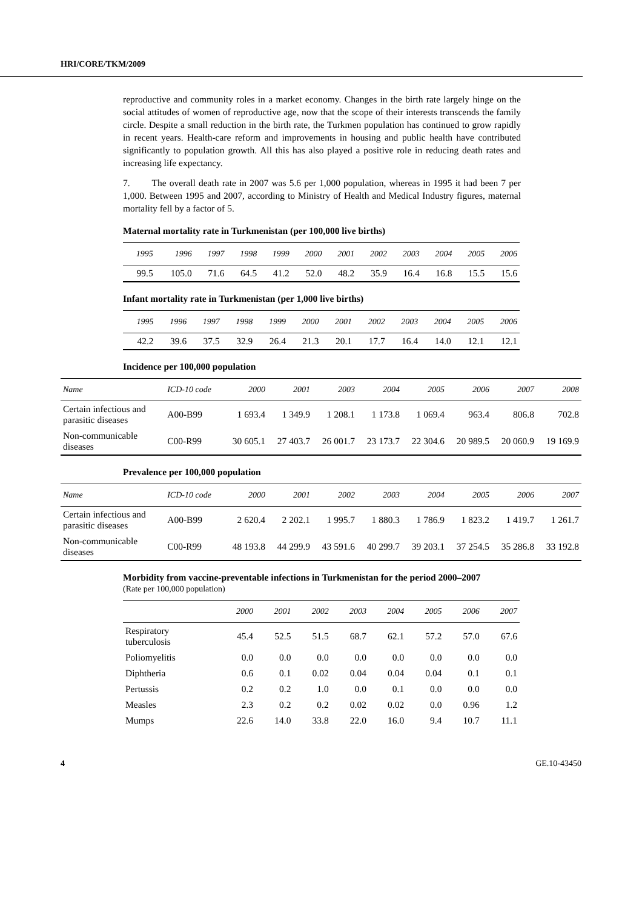HRI/CORE/TKM/2009
reproductive and community roles in a market economy. Changes in the birth rate largely hinge on the social attitudes of women of reproductive age, now that the scope of their interests transcends the family circle. Despite a small reduction in the birth rate, the Turkmen population has continued to grow rapidly in recent years. Health-care reform and improvements in housing and public health have contributed significantly to population growth. All this has also played a positive role in reducing death rates and increasing life expectancy.
7. The overall death rate in 2007 was 5.6 per 1,000 population, whereas in 1995 it had been 7 per 1,000. Between 1995 and 2007, according to Ministry of Health and Medical Industry figures, maternal mortality fell by a factor of 5.
Maternal mortality rate in Turkmenistan (per 100,000 live births)
| 1995 | 1996 | 1997 | 1998 | 1999 | 2000 | 2001 | 2002 | 2003 | 2004 | 2005 | 2006 |
| --- | --- | --- | --- | --- | --- | --- | --- | --- | --- | --- | --- |
| 99.5 | 105.0 | 71.6 | 64.5 | 41.2 | 52.0 | 48.2 | 35.9 | 16.4 | 16.8 | 15.5 | 15.6 |
Infant mortality rate in Turkmenistan (per 1,000 live births)
| 1995 | 1996 | 1997 | 1998 | 1999 | 2000 | 2001 | 2002 | 2003 | 2004 | 2005 | 2006 |
| --- | --- | --- | --- | --- | --- | --- | --- | --- | --- | --- | --- |
| 42.2 | 39.6 | 37.5 | 32.9 | 26.4 | 21.3 | 20.1 | 17.7 | 16.4 | 14.0 | 12.1 | 12.1 |
Incidence per 100,000 population
| Name | ICD-10 code | 2000 | 2001 | 2003 | 2004 | 2005 | 2006 | 2007 | 2008 |
| --- | --- | --- | --- | --- | --- | --- | --- | --- | --- |
| Certain infectious and parasitic diseases | A00-B99 | 1 693.4 | 1 349.9 | 1 208.1 | 1 173.8 | 1 069.4 | 963.4 | 806.8 | 702.8 |
| Non-communicable diseases | C00-R99 | 30 605.1 | 27 403.7 | 26 001.7 | 23 173.7 | 22 304.6 | 20 989.5 | 20 060.9 | 19 169.9 |
Prevalence per 100,000 population
| Name | ICD-10 code | 2000 | 2001 | 2002 | 2003 | 2004 | 2005 | 2006 | 2007 |
| --- | --- | --- | --- | --- | --- | --- | --- | --- | --- |
| Certain infectious and parasitic diseases | A00-B99 | 2 620.4 | 2 202.1 | 1 995.7 | 1 880.3 | 1 786.9 | 1 823.2 | 1 419.7 | 1 261.7 |
| Non-communicable diseases | C00-R99 | 48 193.8 | 44 299.9 | 43 591.6 | 40 299.7 | 39 203.1 | 37 254.5 | 35 286.8 | 33 192.8 |
Morbidity from vaccine-preventable infections in Turkmenistan for the period 2000–2007
(Rate per 100,000 population)
| | 2000 | 2001 | 2002 | 2003 | 2004 | 2005 | 2006 | 2007 |
| --- | --- | --- | --- | --- | --- | --- | --- | --- |
| Respiratory tuberculosis | 45.4 | 52.5 | 51.5 | 68.7 | 62.1 | 57.2 | 57.0 | 67.6 |
| Poliomyelitis | 0.0 | 0.0 | 0.0 | 0.0 | 0.0 | 0.0 | 0.0 | 0.0 |
| Diphtheria | 0.6 | 0.1 | 0.02 | 0.04 | 0.04 | 0.04 | 0.1 | 0.1 |
| Pertussis | 0.2 | 0.2 | 1.0 | 0.0 | 0.1 | 0.0 | 0.0 | 0.0 |
| Measles | 2.3 | 0.2 | 0.2 | 0.02 | 0.02 | 0.0 | 0.96 | 1.2 |
| Mumps | 22.6 | 14.0 | 33.8 | 22.0 | 16.0 | 9.4 | 10.7 | 11.1 |
4 GE.10-43450